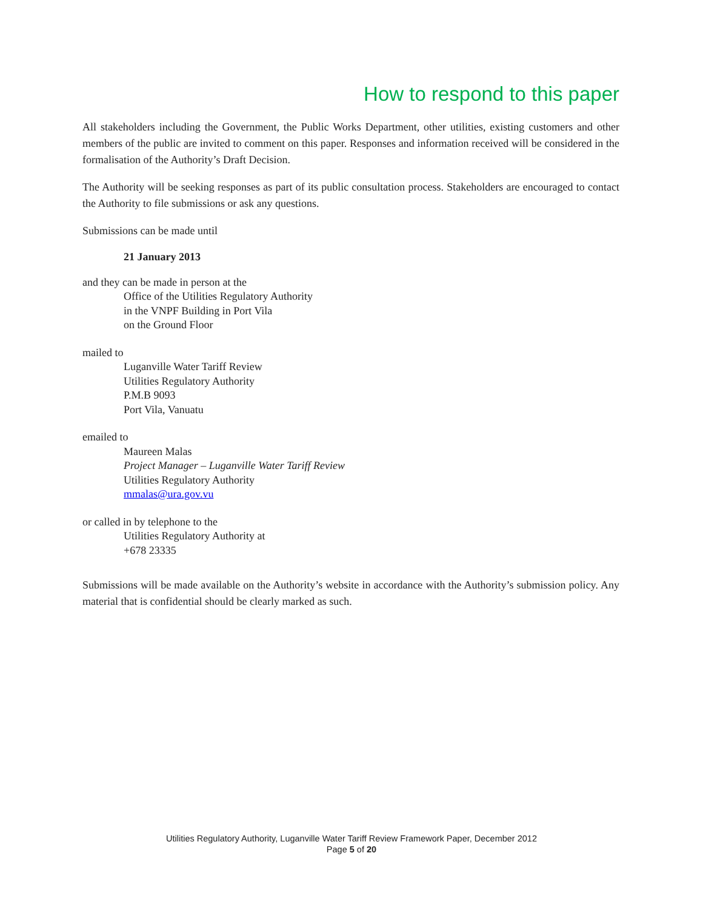How to respond to this paper
All stakeholders including the Government, the Public Works Department, other utilities, existing customers and other members of the public are invited to comment on this paper. Responses and information received will be considered in the formalisation of the Authority’s Draft Decision.
The Authority will be seeking responses as part of its public consultation process. Stakeholders are encouraged to contact the Authority to file submissions or ask any questions.
Submissions can be made until
21 January 2013
and they can be made in person at the
Office of the Utilities Regulatory Authority
in the VNPF Building in Port Vila
on the Ground Floor
mailed to
Luganville Water Tariff Review
Utilities Regulatory Authority
P.M.B 9093
Port Vila, Vanuatu
emailed to
Maureen Malas
Project Manager – Luganville Water Tariff Review
Utilities Regulatory Authority
mmalas@ura.gov.vu
or called in by telephone to the
Utilities Regulatory Authority at
+678 23335
Submissions will be made available on the Authority’s website in accordance with the Authority’s submission policy. Any material that is confidential should be clearly marked as such.
Utilities Regulatory Authority, Luganville Water Tariff Review Framework Paper, December 2012
Page 5 of 20